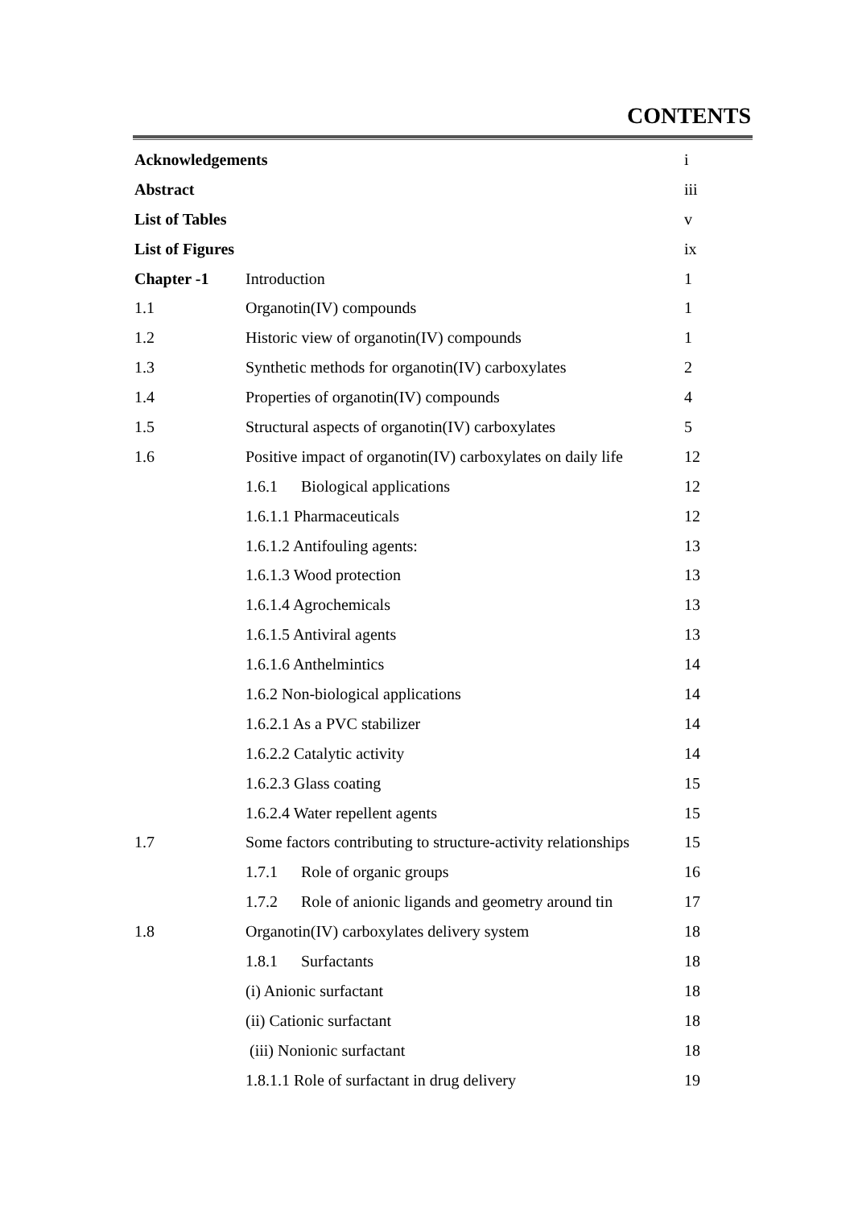CONTENTS
| Acknowledgements | | i |
| Abstract | | iii |
| List of Tables | | v |
| List of Figures | | ix |
| Chapter -1 | Introduction | 1 |
| 1.1 | Organotin(IV) compounds | 1 |
| 1.2 | Historic view of organotin(IV) compounds | 1 |
| 1.3 | Synthetic methods for organotin(IV) carboxylates | 2 |
| 1.4 | Properties of organotin(IV) compounds | 4 |
| 1.5 | Structural aspects of organotin(IV) carboxylates | 5 |
| 1.6 | Positive impact of organotin(IV) carboxylates on daily life | 12 |
| | 1.6.1 Biological applications | 12 |
| | 1.6.1.1 Pharmaceuticals | 12 |
| | 1.6.1.2 Antifouling agents: | 13 |
| | 1.6.1.3 Wood protection | 13 |
| | 1.6.1.4 Agrochemicals | 13 |
| | 1.6.1.5 Antiviral agents | 13 |
| | 1.6.1.6 Anthelmintics | 14 |
| | 1.6.2 Non-biological applications | 14 |
| | 1.6.2.1 As a PVC stabilizer | 14 |
| | 1.6.2.2 Catalytic activity | 14 |
| | 1.6.2.3 Glass coating | 15 |
| | 1.6.2.4 Water repellent agents | 15 |
| 1.7 | Some factors contributing to structure-activity relationships | 15 |
| | 1.7.1 Role of organic groups | 16 |
| | 1.7.2 Role of anionic ligands and geometry around tin | 17 |
| 1.8 | Organotin(IV) carboxylates delivery system | 18 |
| | 1.8.1 Surfactants | 18 |
| | (i) Anionic surfactant | 18 |
| | (ii) Cationic surfactant | 18 |
| | (iii) Nonionic surfactant | 18 |
| | 1.8.1.1 Role of surfactant in drug delivery | 19 |